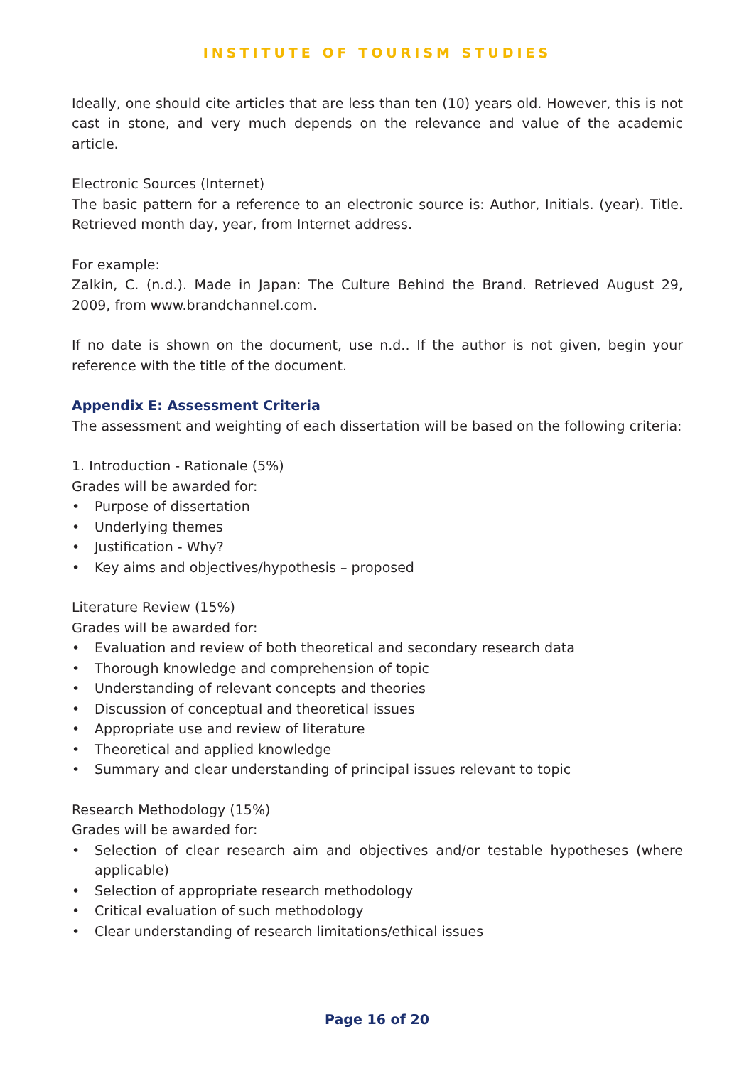INSTITUTE OF TOURISM STUDIES
Ideally, one should cite articles that are less than ten (10) years old. However, this is not cast in stone, and very much depends on the relevance and value of the academic article.
Electronic Sources (Internet)
The basic pattern for a reference to an electronic source is: Author, Initials. (year). Title. Retrieved month day, year, from Internet address.
For example:
Zalkin, C. (n.d.). Made in Japan: The Culture Behind the Brand. Retrieved August 29, 2009, from www.brandchannel.com.
If no date is shown on the document, use n.d.. If the author is not given, begin your reference with the title of the document.
Appendix E: Assessment Criteria
The assessment and weighting of each dissertation will be based on the following criteria:
1. Introduction - Rationale (5%)
Grades will be awarded for:
• Purpose of dissertation
• Underlying themes
• Justification - Why?
• Key aims and objectives/hypothesis – proposed
Literature Review (15%)
Grades will be awarded for:
• Evaluation and review of both theoretical and secondary research data
• Thorough knowledge and comprehension of topic
• Understanding of relevant concepts and theories
• Discussion of conceptual and theoretical issues
• Appropriate use and review of literature
• Theoretical and applied knowledge
• Summary and clear understanding of principal issues relevant to topic
Research Methodology (15%)
Grades will be awarded for:
• Selection of clear research aim and objectives and/or testable hypotheses (where applicable)
• Selection of appropriate research methodology
• Critical evaluation of such methodology
• Clear understanding of research limitations/ethical issues
Page 16 of 20